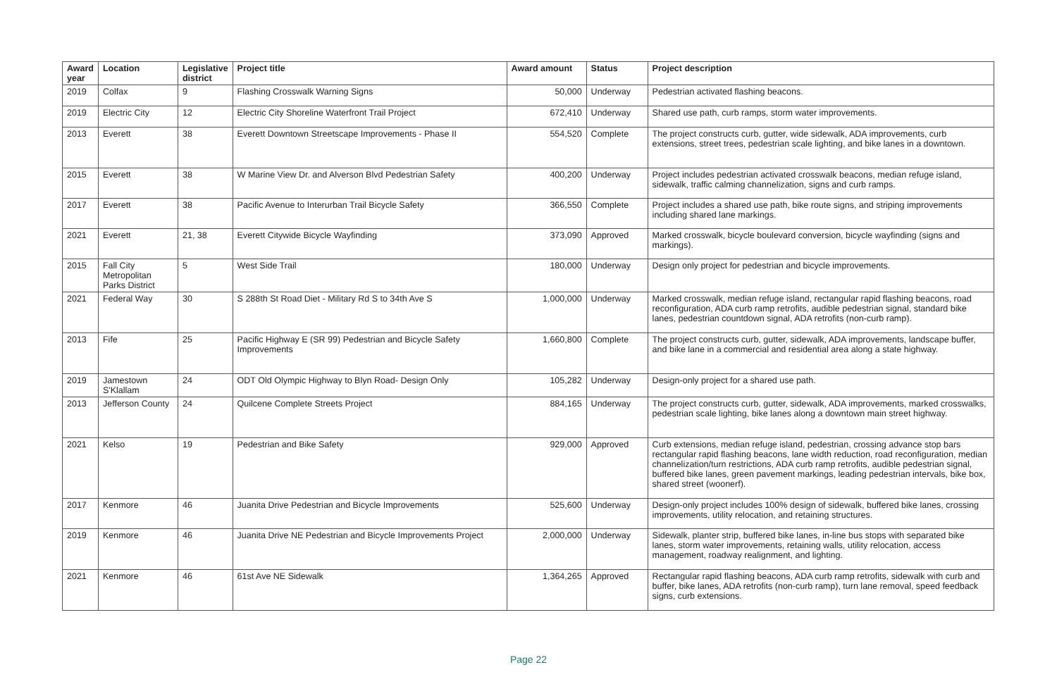| Award year | Location | Legislative district | Project title | Award amount | Status | Project description |
| --- | --- | --- | --- | --- | --- | --- |
| 2019 | Colfax | 9 | Flashing Crosswalk Warning Signs | 50,000 | Underway | Pedestrian activated flashing beacons. |
| 2019 | Electric City | 12 | Electric City Shoreline Waterfront Trail Project | 672,410 | Underway | Shared use path, curb ramps, storm water improvements. |
| 2013 | Everett | 38 | Everett Downtown Streetscape Improvements - Phase II | 554,520 | Complete | The project constructs curb, gutter, wide sidewalk, ADA improvements, curb extensions, street trees, pedestrian scale lighting, and bike lanes in a downtown. |
| 2015 | Everett | 38 | W Marine View Dr. and Alverson Blvd Pedestrian Safety | 400,200 | Underway | Project includes pedestrian activated crosswalk beacons, median refuge island, sidewalk, traffic calming channelization, signs and curb ramps. |
| 2017 | Everett | 38 | Pacific Avenue to Interurban Trail Bicycle Safety | 366,550 | Complete | Project includes a shared use path, bike route signs, and striping improvements including shared lane markings. |
| 2021 | Everett | 21, 38 | Everett Citywide Bicycle Wayfinding | 373,090 | Approved | Marked crosswalk, bicycle boulevard conversion, bicycle wayfinding (signs and markings). |
| 2015 | Fall City Metropolitan Parks District | 5 | West Side Trail | 180,000 | Underway | Design only project for pedestrian and bicycle improvements. |
| 2021 | Federal Way | 30 | S 288th St Road Diet - Military Rd S to 34th Ave S | 1,000,000 | Underway | Marked crosswalk, median refuge island, rectangular rapid flashing beacons, road reconfiguration, ADA curb ramp retrofits, audible pedestrian signal, standard bike lanes, pedestrian countdown signal, ADA retrofits (non-curb ramp). |
| 2013 | Fife | 25 | Pacific Highway E (SR 99) Pedestrian and Bicycle Safety Improvements | 1,660,800 | Complete | The project constructs curb, gutter, sidewalk, ADA improvements, landscape buffer, and bike lane in a commercial and residential area along a state highway. |
| 2019 | Jamestown S'Klallam | 24 | ODT Old Olympic Highway to Blyn Road- Design Only | 105,282 | Underway | Design-only project for a shared use path. |
| 2013 | Jefferson County | 24 | Quilcene Complete Streets Project | 884,165 | Underway | The project constructs curb, gutter, sidewalk, ADA improvements, marked crosswalks, pedestrian scale lighting, bike lanes along a downtown main street highway. |
| 2021 | Kelso | 19 | Pedestrian and Bike Safety | 929,000 | Approved | Curb extensions, median refuge island, pedestrian, crossing advance stop bars rectangular rapid flashing beacons, lane width reduction, road reconfiguration, median channelization/turn restrictions, ADA curb ramp retrofits, audible pedestrian signal, buffered bike lanes, green pavement markings, leading pedestrian intervals, bike box, shared street (woonerf). |
| 2017 | Kenmore | 46 | Juanita Drive Pedestrian and Bicycle Improvements | 525,600 | Underway | Design-only project includes 100% design of sidewalk, buffered bike lanes, crossing improvements, utility relocation, and retaining structures. |
| 2019 | Kenmore | 46 | Juanita Drive NE Pedestrian and Bicycle Improvements Project | 2,000,000 | Underway | Sidewalk, planter strip, buffered bike lanes, in-line bus stops with separated bike lanes, storm water improvements, retaining walls, utility relocation, access management, roadway realignment, and lighting. |
| 2021 | Kenmore | 46 | 61st Ave NE Sidewalk | 1,364,265 | Approved | Rectangular rapid flashing beacons, ADA curb ramp retrofits, sidewalk with curb and buffer, bike lanes, ADA retrofits (non-curb ramp), turn lane removal, speed feedback signs, curb extensions. |
Page 22